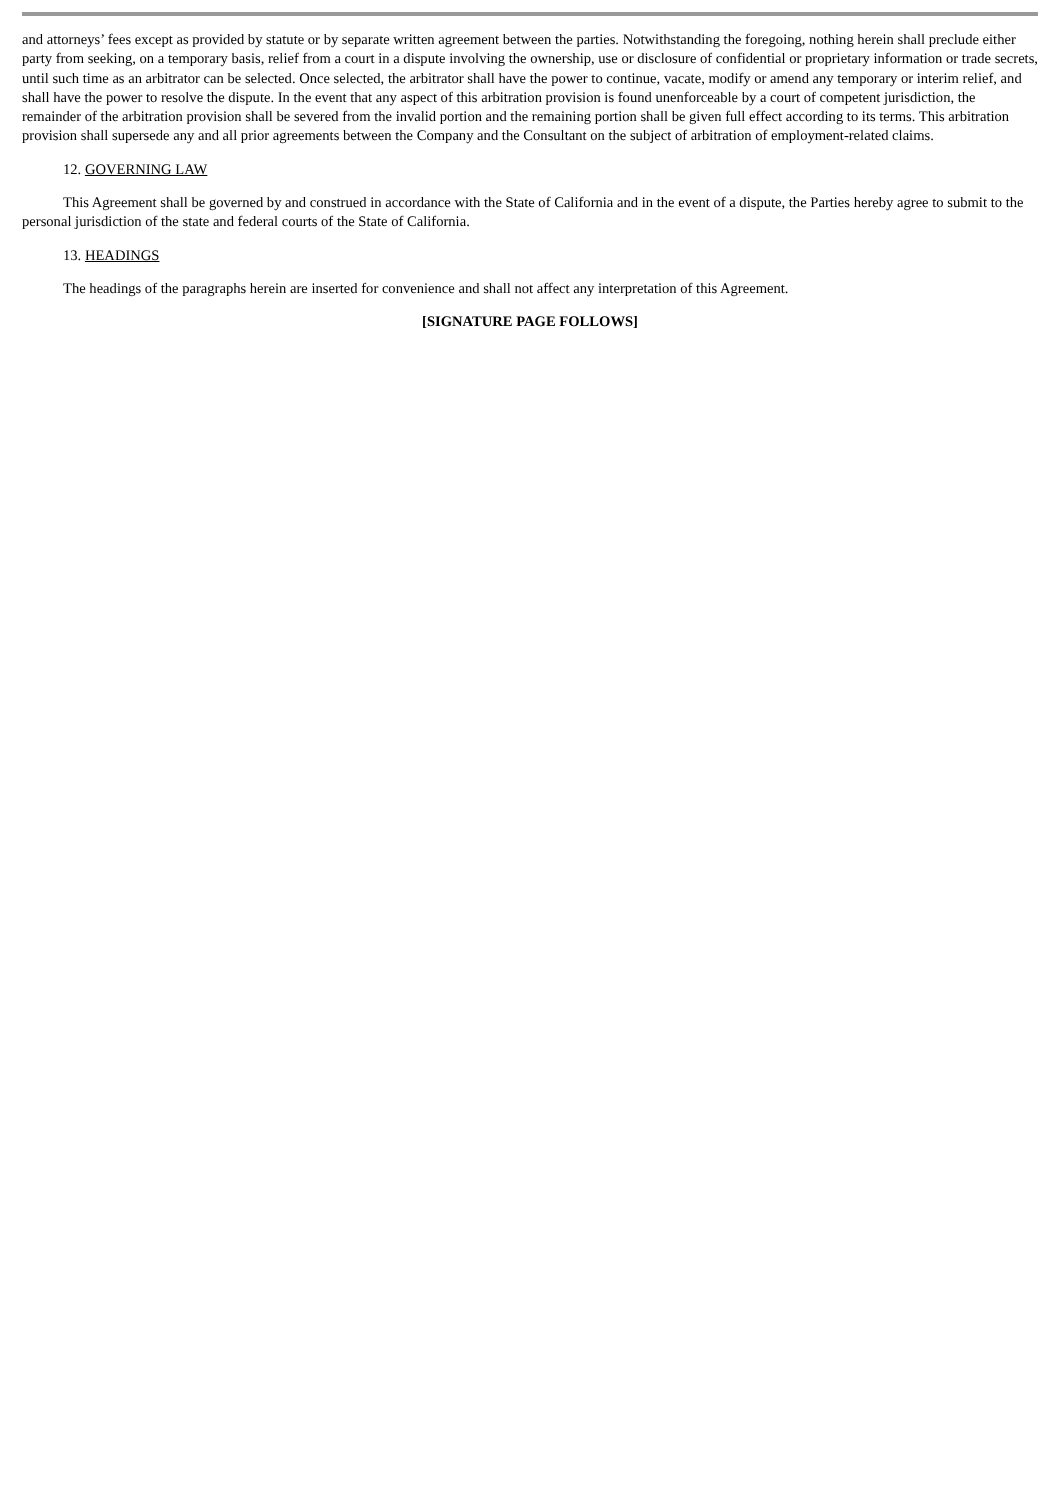and attorneys’ fees except as provided by statute or by separate written agreement between the parties. Notwithstanding the foregoing, nothing herein shall preclude either party from seeking, on a temporary basis, relief from a court in a dispute involving the ownership, use or disclosure of confidential or proprietary information or trade secrets, until such time as an arbitrator can be selected. Once selected, the arbitrator shall have the power to continue, vacate, modify or amend any temporary or interim relief, and shall have the power to resolve the dispute. In the event that any aspect of this arbitration provision is found unenforceable by a court of competent jurisdiction, the remainder of the arbitration provision shall be severed from the invalid portion and the remaining portion shall be given full effect according to its terms. This arbitration provision shall supersede any and all prior agreements between the Company and the Consultant on the subject of arbitration of employment-related claims.
12. GOVERNING LAW
This Agreement shall be governed by and construed in accordance with the State of California and in the event of a dispute, the Parties hereby agree to submit to the personal jurisdiction of the state and federal courts of the State of California.
13. HEADINGS
The headings of the paragraphs herein are inserted for convenience and shall not affect any interpretation of this Agreement.
[SIGNATURE PAGE FOLLOWS]